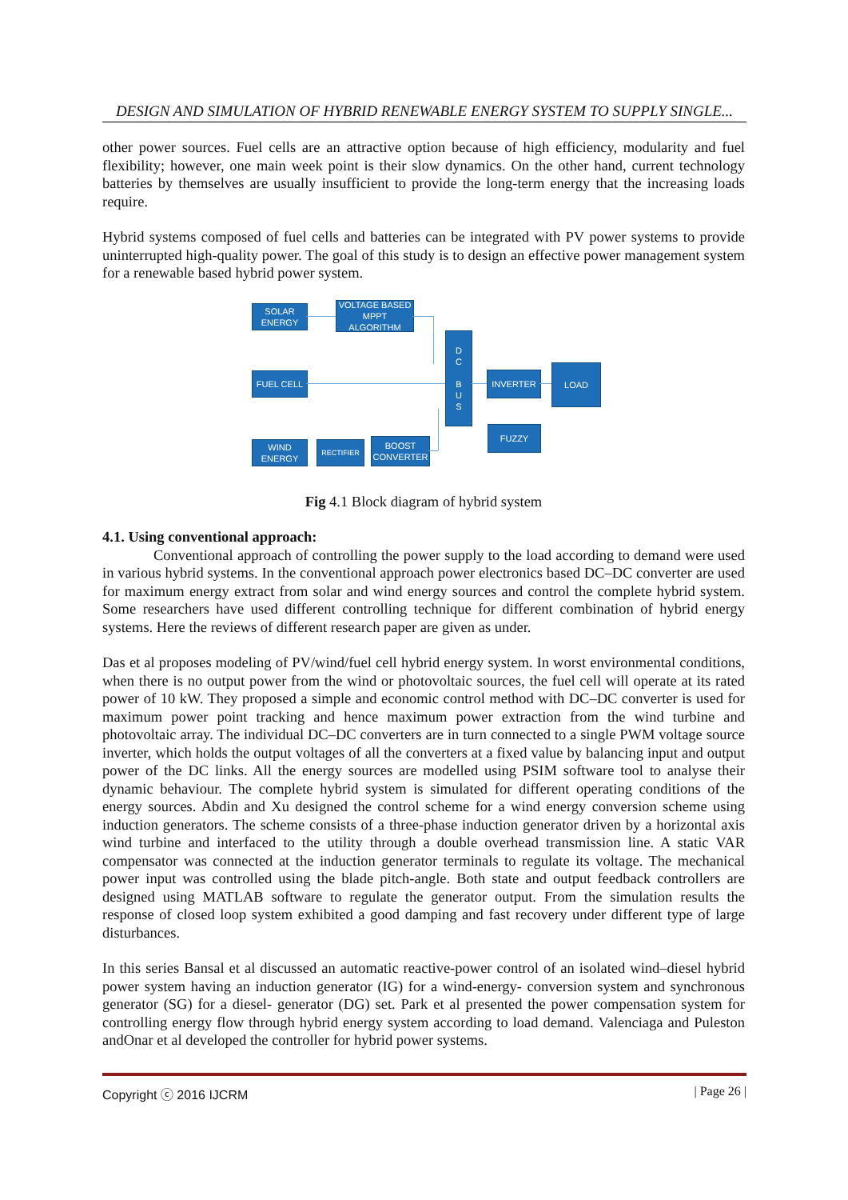DESIGN AND SIMULATION OF HYBRID RENEWABLE ENERGY SYSTEM TO SUPPLY SINGLE...
other power sources. Fuel cells are an attractive option because of high efficiency, modularity and fuel flexibility; however, one main week point is their slow dynamics. On the other hand, current technology batteries by themselves are usually insufficient to provide the long-term energy that the increasing loads require.
Hybrid systems composed of fuel cells and batteries can be integrated with PV power systems to provide uninterrupted high-quality power. The goal of this study is to design an effective power management system for a renewable based hybrid power system.
SOLAR
ENERGY
VOLTAGE BASED
MPPT ALGORITHM
FUEL CELL
D
C
B
U
S
INVERTER
LOAD
FUZZY
WIND
ENERGY
RECTIFIER
BOOST
CONVERTER
Fig 4.1 Block diagram of hybrid system
4.1. Using conventional approach:
Conventional approach of controlling the power supply to the load according to demand were used in various hybrid systems. In the conventional approach power electronics based DC–DC converter are used for maximum energy extract from solar and wind energy sources and control the complete hybrid system. Some researchers have used different controlling technique for different combination of hybrid energy systems. Here the reviews of different research paper are given as under.
Das et al proposes modeling of PV/wind/fuel cell hybrid energy system. In worst environmental conditions, when there is no output power from the wind or photovoltaic sources, the fuel cell will operate at its rated power of 10 kW. They proposed a simple and economic control method with DC–DC converter is used for maximum power point tracking and hence maximum power extraction from the wind turbine and photovoltaic array. The individual DC–DC converters are in turn connected to a single PWM voltage source inverter, which holds the output voltages of all the converters at a fixed value by balancing input and output power of the DC links. All the energy sources are modelled using PSIM software tool to analyse their dynamic behaviour. The complete hybrid system is simulated for different operating conditions of the energy sources. Abdin and Xu designed the control scheme for a wind energy conversion scheme using induction generators. The scheme consists of a three-phase induction generator driven by a horizontal axis wind turbine and interfaced to the utility through a double overhead transmission line. A static VAR compensator was connected at the induction generator terminals to regulate its voltage. The mechanical power input was controlled using the blade pitch-angle. Both state and output feedback controllers are designed using MATLAB software to regulate the generator output. From the simulation results the response of closed loop system exhibited a good damping and fast recovery under different type of large disturbances.
In this series Bansal et al discussed an automatic reactive-power control of an isolated wind–diesel hybrid power system having an induction generator (IG) for a wind-energy- conversion system and synchronous generator (SG) for a diesel- generator (DG) set. Park et al presented the power compensation system for controlling energy flow through hybrid energy system according to load demand. Valenciaga and Puleston andOnar et al developed the controller for hybrid power systems.
Copyright ⓒ 2016 IJCRM | Page 26 |